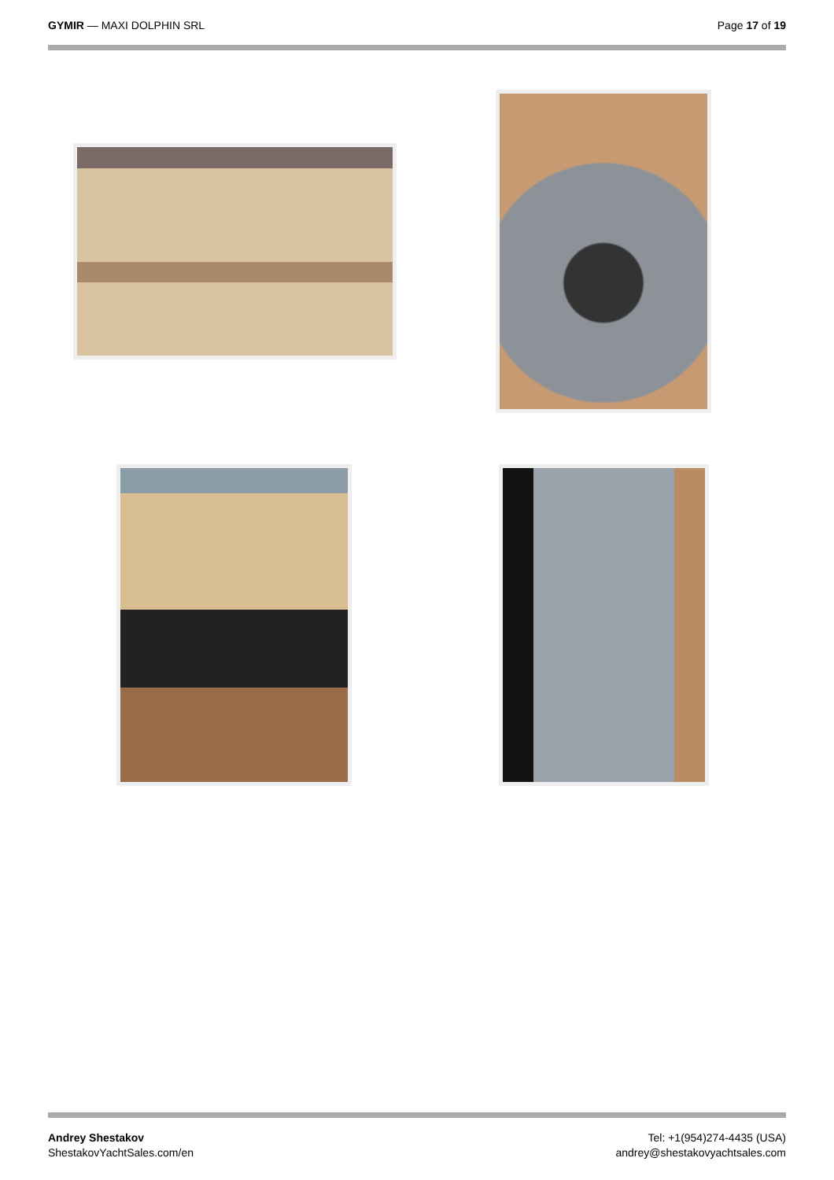GYMIR — MAXI DOLPHIN SRL Page 17 of 19
Andrey Shestakov
ShestakovYachtSales.com/en
Tel: +1(954)274-4435 (USA)
andrey@shestakovyachtsales.com